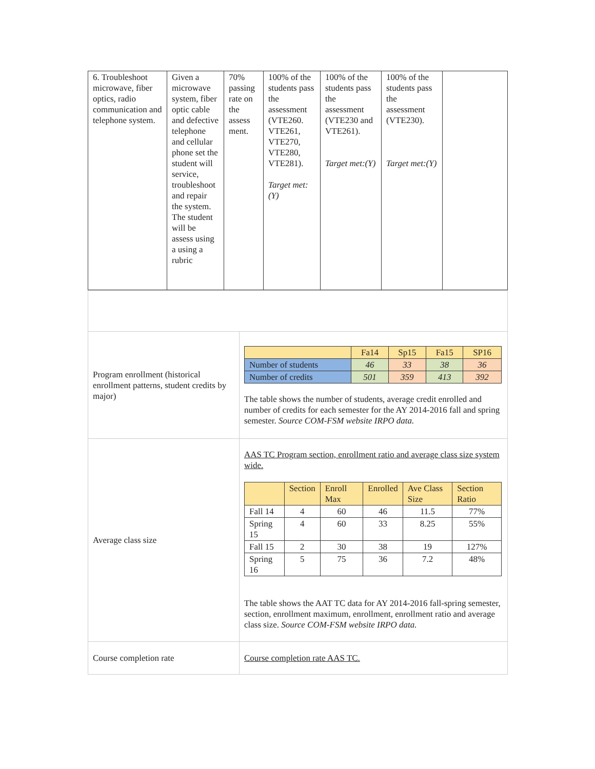| 6. Troubleshoot microwave, fiber optics, radio communication and telephone system. | Given a microwave system, fiber optic cable and defective telephone and cellular phone set the student will service, troubleshoot and repair the system. The student will be assess using a using a rubric | 70% passing rate on the assess ment. | 100% of the students pass the assessment (VTE260. VTE261, VTE270, VTE280, VTE281). Target met:(Y) | 100% of the students pass the assessment (VTE230 and VTE261). Target met:(Y) | 100% of the students pass the assessment (VTE230). Target met:(Y) | |
| Program enrollment (historical enrollment patterns, student credits by major) | / / Fa14 / Sp15 / Fa15 / SP16 / / --- / --- / --- / --- / --- / / Number of students / 46 / 33 / 38 / 36 / / Number of credits / 501 / 359 / 413 / 392 / The table shows the number of students, average credit enrolled and number of credits for each semester for the AY 2014-2016 fall and spring semester. Source COM-FSM website IRPO data. |
| Average class size | AAS TC Program section, enrollment ratio and average class size system wide. / / Section / Enroll Max / Enrolled / Ave Class Size / Section Ratio / / --- / --- / --- / --- / --- / --- / / Fall 14 / 4 / 60 / 46 / 11.5 / 77% / / Spring 15 / 4 / 60 / 33 / 8.25 / 55% / / Fall 15 / 2 / 30 / 38 / 19 / 127% / / Spring 16 / 5 / 75 / 36 / 7.2 / 48% / The table shows the AAT TC data for AY 2014-2016 fall-spring semester, section, enrollment maximum, enrollment, enrollment ratio and average class size. Source COM-FSM website IRPO data. |
| Course completion rate | Course completion rate AAS TC. |